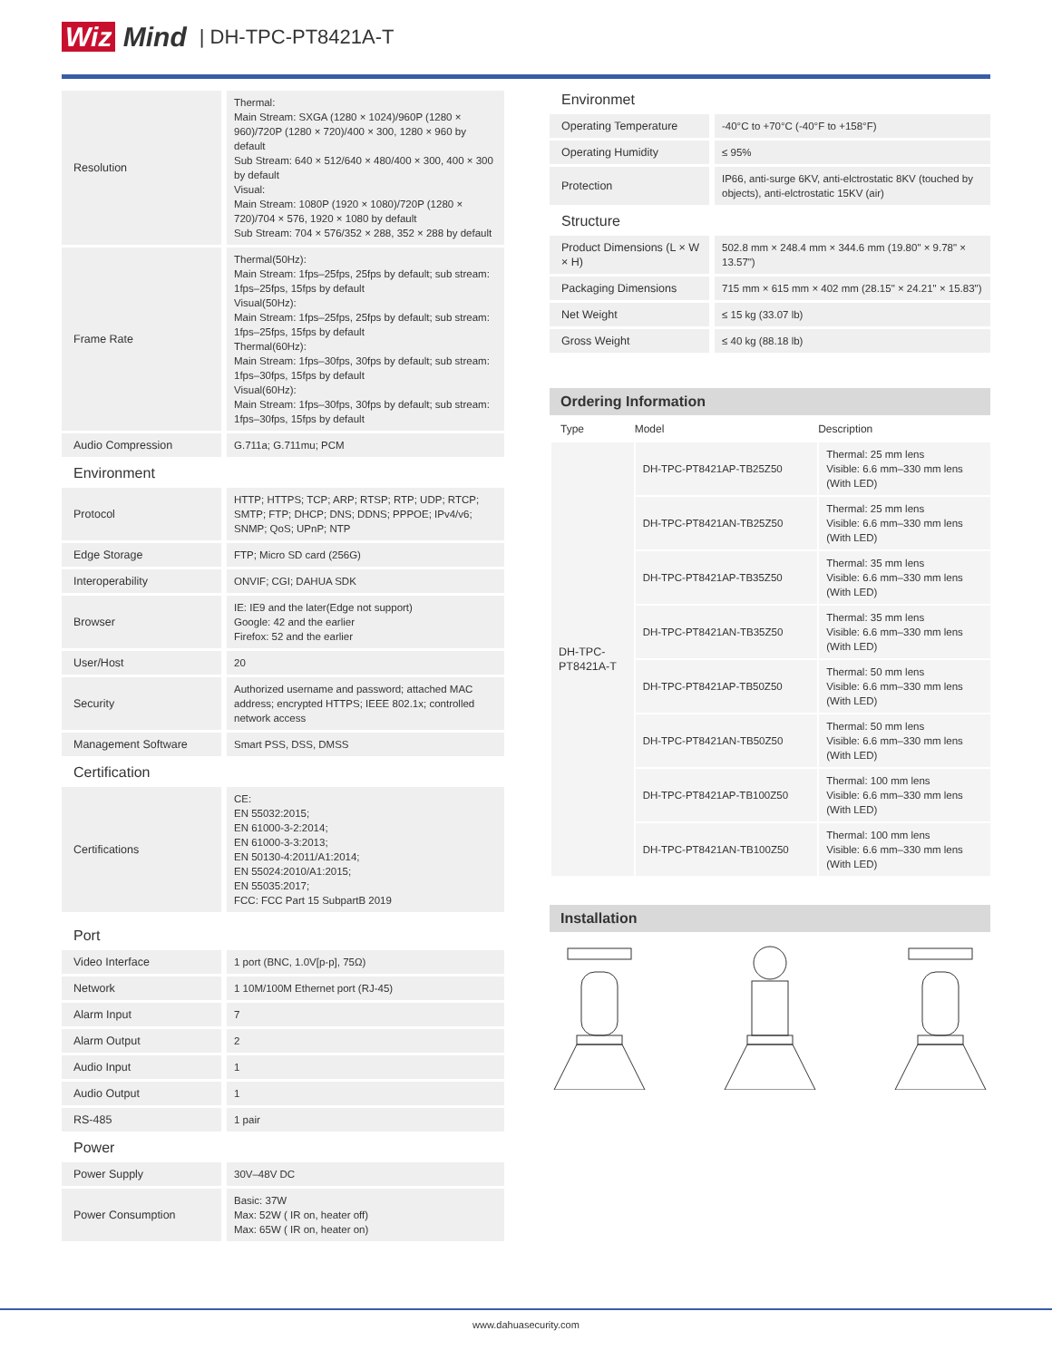Wiz Mind | DH-TPC-PT8421A-T
| Resolution | Thermal: Main Stream: SXGA (1280 × 1024)/960P (1280 × 960)/720P (1280 × 720)/400 × 300, 1280 × 960 by default Sub Stream: 640 × 512/640 × 480/400 × 300, 400 × 300 by default Visual: Main Stream: 1080P (1920 × 1080)/720P (1280 × 720)/704 × 576, 1920 × 1080 by default Sub Stream: 704 × 576/352 × 288, 352 × 288 by default |
| Frame Rate | Thermal(50Hz): Main Stream: 1fps–25fps, 25fps by default; sub stream: 1fps–25fps, 15fps by default Visual(50Hz): Main Stream: 1fps–25fps, 25fps by default; sub stream: 1fps–25fps, 15fps by default Thermal(60Hz): Main Stream: 1fps–30fps, 30fps by default; sub stream: 1fps–30fps, 15fps by default Visual(60Hz): Main Stream: 1fps–30fps, 30fps by default; sub stream: 1fps–30fps, 15fps by default |
| Audio Compression | G.711a; G.711mu; PCM |
Environment
| Protocol | HTTP; HTTPS; TCP; ARP; RTSP; RTP; UDP; RTCP; SMTP; FTP; DHCP; DNS; DDNS; PPPOE; IPv4/v6; SNMP; QoS; UPnP; NTP |
| Edge Storage | FTP; Micro SD card (256G) |
| Interoperability | ONVIF; CGI; DAHUA SDK |
| Browser | IE: IE9 and the later(Edge not support) Google: 42 and the earlier Firefox: 52 and the earlier |
| User/Host | 20 |
| Security | Authorized username and password; attached MAC address; encrypted HTTPS; IEEE 802.1x; controlled network access |
| Management Software | Smart PSS, DSS, DMSS |
Certification
| Certifications | CE: EN 55032:2015; EN 61000-3-2:2014; EN 61000-3-3:2013; EN 50130-4:2011/A1:2014; EN 55024:2010/A1:2015; EN 55035:2017; FCC: FCC Part 15 SubpartB 2019 |
Port
| Video Interface | 1 port (BNC, 1.0V[p-p], 75Ω) |
| Network | 1 10M/100M Ethernet port (RJ-45) |
| Alarm Input | 7 |
| Alarm Output | 2 |
| Audio Input | 1 |
| Audio Output | 1 |
| RS-485 | 1 pair |
Power
| Power Supply | 30V–48V DC |
| Power Consumption | Basic: 37W Max: 52W ( IR on, heater off) Max: 65W ( IR on, heater on) |
Environmet
| Operating Temperature | -40°C to +70°C (-40°F to +158°F) |
| Operating Humidity | ≤ 95% |
| Protection | IP66, anti-surge 6KV, anti-elctrostatic 8KV (touched by objects), anti-elctrostatic 15KV (air) |
Structure
| Product Dimensions (L × W × H) | 502.8 mm × 248.4 mm × 344.6 mm (19.80" × 9.78" × 13.57") |
| Packaging Dimensions | 715 mm × 615 mm × 402 mm (28.15" × 24.21" × 15.83") |
| Net Weight | ≤ 15 kg (33.07 lb) |
| Gross Weight | ≤ 40 kg (88.18 lb) |
Ordering Information
| Type | Model | Description |
| --- | --- | --- |
| DH-TPC- PT8421A-T | DH-TPC-PT8421AP-TB25Z50 | Thermal: 25 mm lens Visible: 6.6 mm–330 mm lens (With LED) |
| | DH-TPC-PT8421AN-TB25Z50 | Thermal: 25 mm lens Visible: 6.6 mm–330 mm lens (With LED) |
| | DH-TPC-PT8421AP-TB35Z50 | Thermal: 35 mm lens Visible: 6.6 mm–330 mm lens (With LED) |
| | DH-TPC-PT8421AN-TB35Z50 | Thermal: 35 mm lens Visible: 6.6 mm–330 mm lens (With LED) |
| | DH-TPC-PT8421AP-TB50Z50 | Thermal: 50 mm lens Visible: 6.6 mm–330 mm lens (With LED) |
| | DH-TPC-PT8421AN-TB50Z50 | Thermal: 50 mm lens Visible: 6.6 mm–330 mm lens (With LED) |
| | DH-TPC-PT8421AP-TB100Z50 | Thermal: 100 mm lens Visible: 6.6 mm–330 mm lens (With LED) |
| | DH-TPC-PT8421AN-TB100Z50 | Thermal: 100 mm lens Visible: 6.6 mm–330 mm lens (With LED) |
Installation
www.dahuasecurity.com